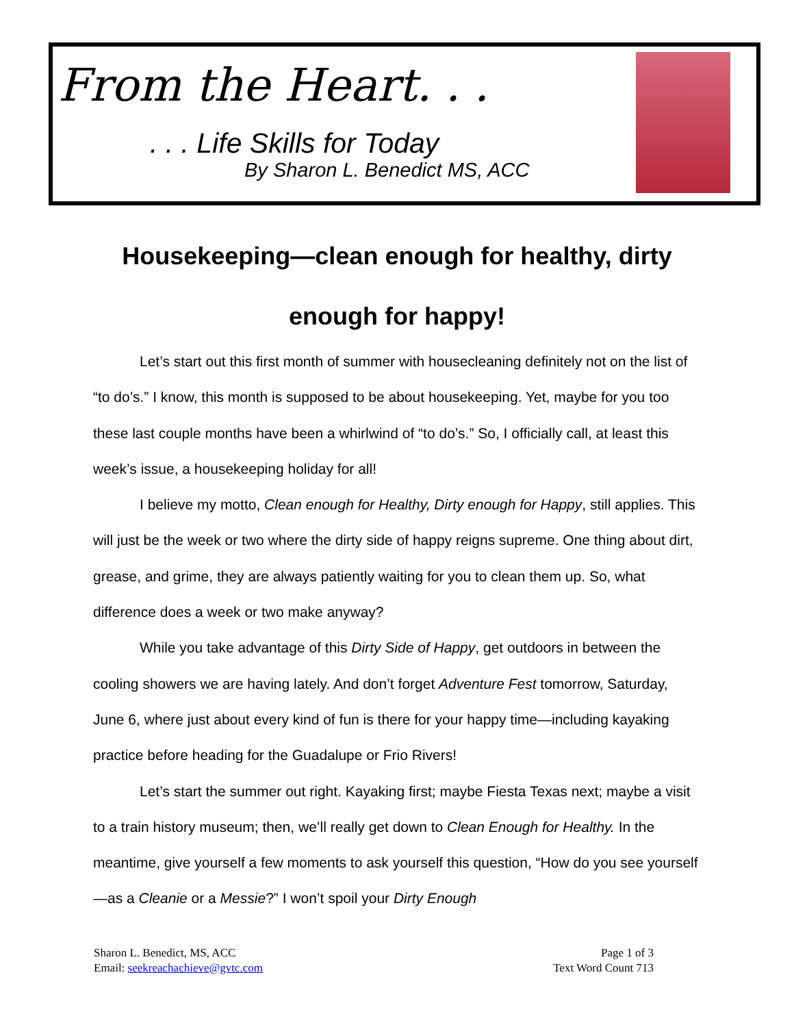From the Heart. . .
. . . Life Skills for Today
By Sharon L. Benedict MS, ACC
Housekeeping—clean enough for healthy, dirty enough for happy!
Let’s start out this first month of summer with housecleaning definitely not on the list of “to do’s.” I know, this month is supposed to be about housekeeping. Yet, maybe for you too these last couple months have been a whirlwind of “to do’s.” So, I officially call, at least this week’s issue, a housekeeping holiday for all!
I believe my motto, Clean enough for Healthy, Dirty enough for Happy, still applies. This will just be the week or two where the dirty side of happy reigns supreme. One thing about dirt, grease, and grime, they are always patiently waiting for you to clean them up. So, what difference does a week or two make anyway?
While you take advantage of this Dirty Side of Happy, get outdoors in between the cooling showers we are having lately. And don’t forget Adventure Fest tomorrow, Saturday, June 6, where just about every kind of fun is there for your happy time—including kayaking practice before heading for the Guadalupe or Frio Rivers!
Let’s start the summer out right. Kayaking first; maybe Fiesta Texas next; maybe a visit to a train history museum; then, we’ll really get down to Clean Enough for Healthy. In the meantime, give yourself a few moments to ask yourself this question, “How do you see yourself—as a Cleanie or a Messie?” I won’t spoil your Dirty Enough
Sharon L. Benedict, MS, ACC
Email: seekreachachieve@gvtc.com
Page 1 of 3
Text Word Count 713